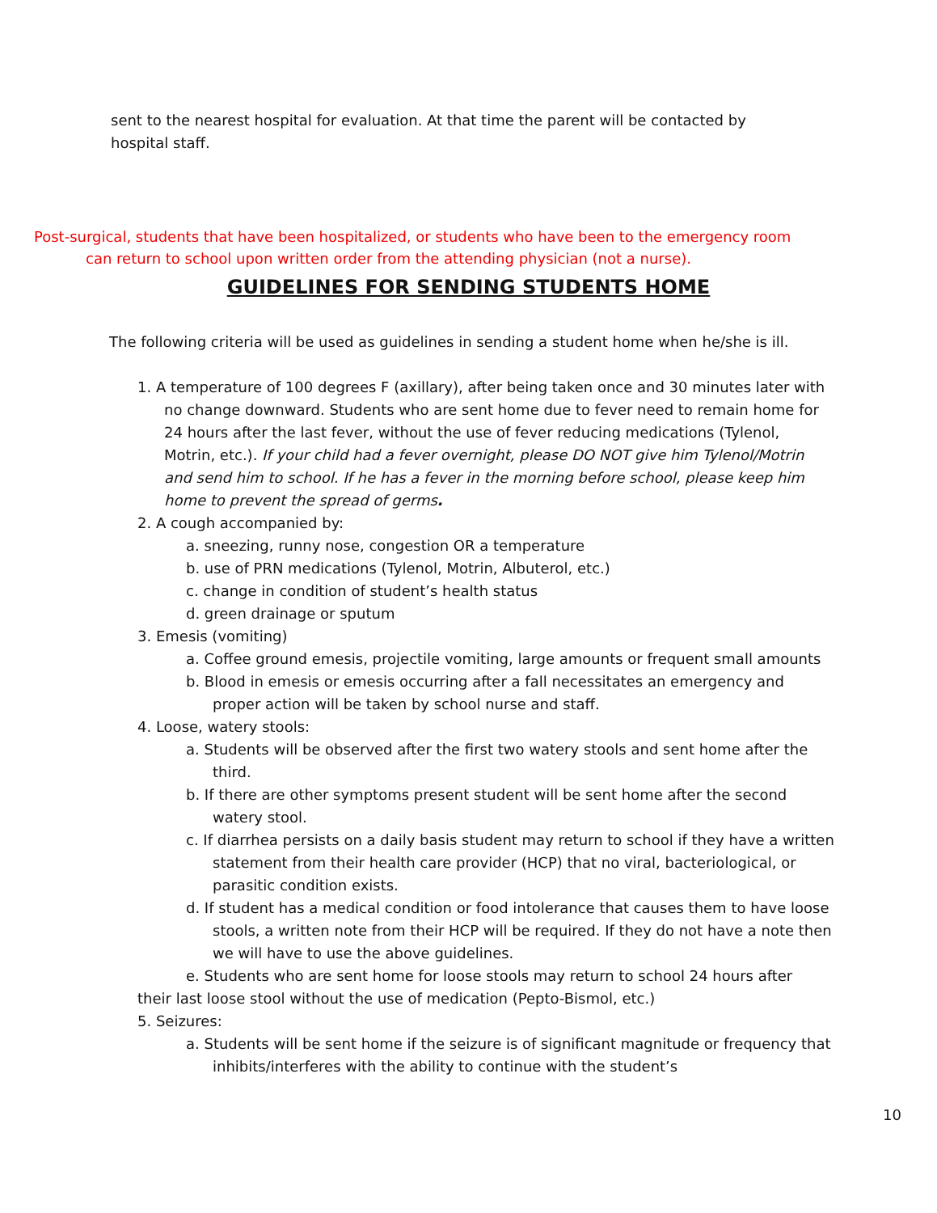sent to the nearest hospital for evaluation. At that time the parent will be contacted by hospital staff.
Post-surgical, students that have been hospitalized, or students who have been to the emergency room
can return to school upon written order from the attending physician (not a nurse).
GUIDELINES FOR SENDING STUDENTS HOME
The following criteria will be used as guidelines in sending a student home when he/she is ill.
1. A temperature of 100 degrees F (axillary), after being taken once and 30 minutes later with no change downward. Students who are sent home due to fever need to remain home for 24 hours after the last fever, without the use of fever reducing medications (Tylenol, Motrin, etc.). If your child had a fever overnight, please DO NOT give him Tylenol/Motrin and send him to school. If he has a fever in the morning before school, please keep him home to prevent the spread of germs.
2. A cough accompanied by:
a. sneezing, runny nose, congestion OR a temperature
b. use of PRN medications (Tylenol, Motrin, Albuterol, etc.)
c. change in condition of student’s health status
d. green drainage or sputum
3. Emesis (vomiting)
a. Coffee ground emesis, projectile vomiting, large amounts or frequent small amounts
b. Blood in emesis or emesis occurring after a fall necessitates an emergency and proper action will be taken by school nurse and staff.
4. Loose, watery stools:
a. Students will be observed after the first two watery stools and sent home after the third.
b. If there are other symptoms present student will be sent home after the second watery stool.
c. If diarrhea persists on a daily basis student may return to school if they have a written statement from their health care provider (HCP) that no viral, bacteriological, or parasitic condition exists.
d. If student has a medical condition or food intolerance that causes them to have loose stools, a written note from their HCP will be required. If they do not have a note then we will have to use the above guidelines.
e. Students who are sent home for loose stools may return to school 24 hours after their last loose stool without the use of medication (Pepto-Bismol, etc.)
5. Seizures:
a. Students will be sent home if the seizure is of significant magnitude or frequency that inhibits/interferes with the ability to continue with the student’s
10